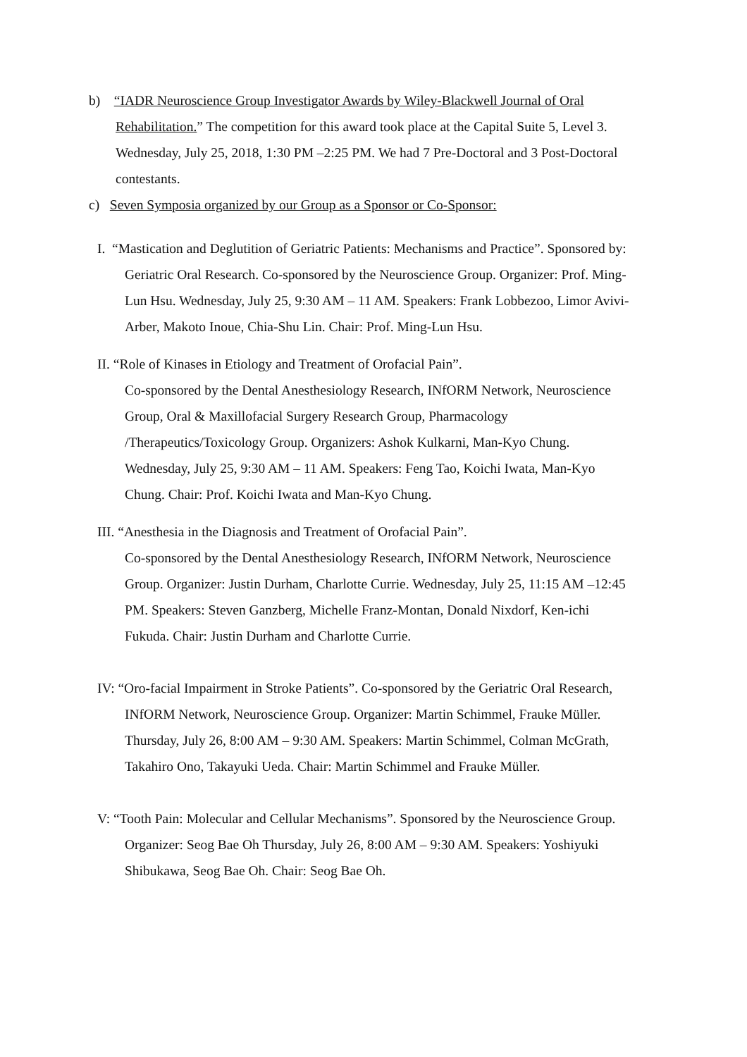b) “IADR Neuroscience Group Investigator Awards by Wiley-Blackwell Journal of Oral Rehabilitation.” The competition for this award took place at the Capital Suite 5, Level 3. Wednesday, July 25, 2018, 1:30 PM –2:25 PM. We had 7 Pre-Doctoral and 3 Post-Doctoral contestants.
c) Seven Symposia organized by our Group as a Sponsor or Co-Sponsor:
I. “Mastication and Deglutition of Geriatric Patients: Mechanisms and Practice”. Sponsored by: Geriatric Oral Research. Co-sponsored by the Neuroscience Group. Organizer: Prof. Ming-Lun Hsu. Wednesday, July 25, 9:30 AM – 11 AM. Speakers: Frank Lobbezoo, Limor Avivi-Arber, Makoto Inoue, Chia-Shu Lin. Chair: Prof. Ming-Lun Hsu.
II. “Role of Kinases in Etiology and Treatment of Orofacial Pain”.
Co-sponsored by the Dental Anesthesiology Research, INfORM Network, Neuroscience Group, Oral & Maxillofacial Surgery Research Group, Pharmacology /Therapeutics/Toxicology Group. Organizers: Ashok Kulkarni, Man-Kyo Chung. Wednesday, July 25, 9:30 AM – 11 AM. Speakers: Feng Tao, Koichi Iwata, Man-Kyo Chung. Chair: Prof. Koichi Iwata and Man-Kyo Chung.
III. “Anesthesia in the Diagnosis and Treatment of Orofacial Pain”.
Co-sponsored by the Dental Anesthesiology Research, INfORM Network, Neuroscience Group. Organizer: Justin Durham, Charlotte Currie. Wednesday, July 25, 11:15 AM –12:45 PM. Speakers: Steven Ganzberg, Michelle Franz-Montan, Donald Nixdorf, Ken-ichi Fukuda. Chair: Justin Durham and Charlotte Currie.
IV: “Oro-facial Impairment in Stroke Patients”. Co-sponsored by the Geriatric Oral Research, INfORM Network, Neuroscience Group. Organizer: Martin Schimmel, Frauke Müller. Thursday, July 26, 8:00 AM – 9:30 AM. Speakers: Martin Schimmel, Colman McGrath, Takahiro Ono, Takayuki Ueda. Chair: Martin Schimmel and Frauke Müller.
V: “Tooth Pain: Molecular and Cellular Mechanisms”. Sponsored by the Neuroscience Group. Organizer: Seog Bae Oh Thursday, July 26, 8:00 AM – 9:30 AM. Speakers: Yoshiyuki Shibukawa, Seog Bae Oh. Chair: Seog Bae Oh.